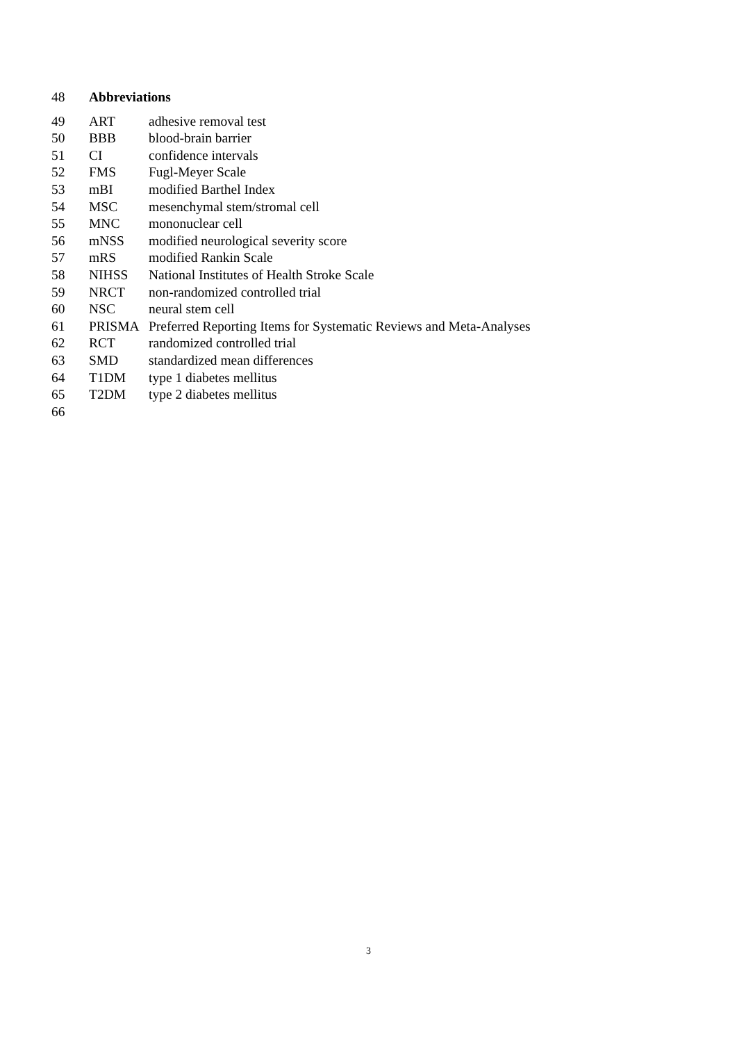48 Abbreviations
49 ART adhesive removal test
50 BBB blood-brain barrier
51 CI confidence intervals
52 FMS Fugl-Meyer Scale
53 mBI modified Barthel Index
54 MSC mesenchymal stem/stromal cell
55 MNC mononuclear cell
56 mNSS modified neurological severity score
57 mRS modified Rankin Scale
58 NIHSS National Institutes of Health Stroke Scale
59 NRCT non-randomized controlled trial
60 NSC neural stem cell
61 PRISMA Preferred Reporting Items for Systematic Reviews and Meta-Analyses
62 RCT randomized controlled trial
63 SMD standardized mean differences
64 T1DM type 1 diabetes mellitus
65 T2DM type 2 diabetes mellitus
66
3